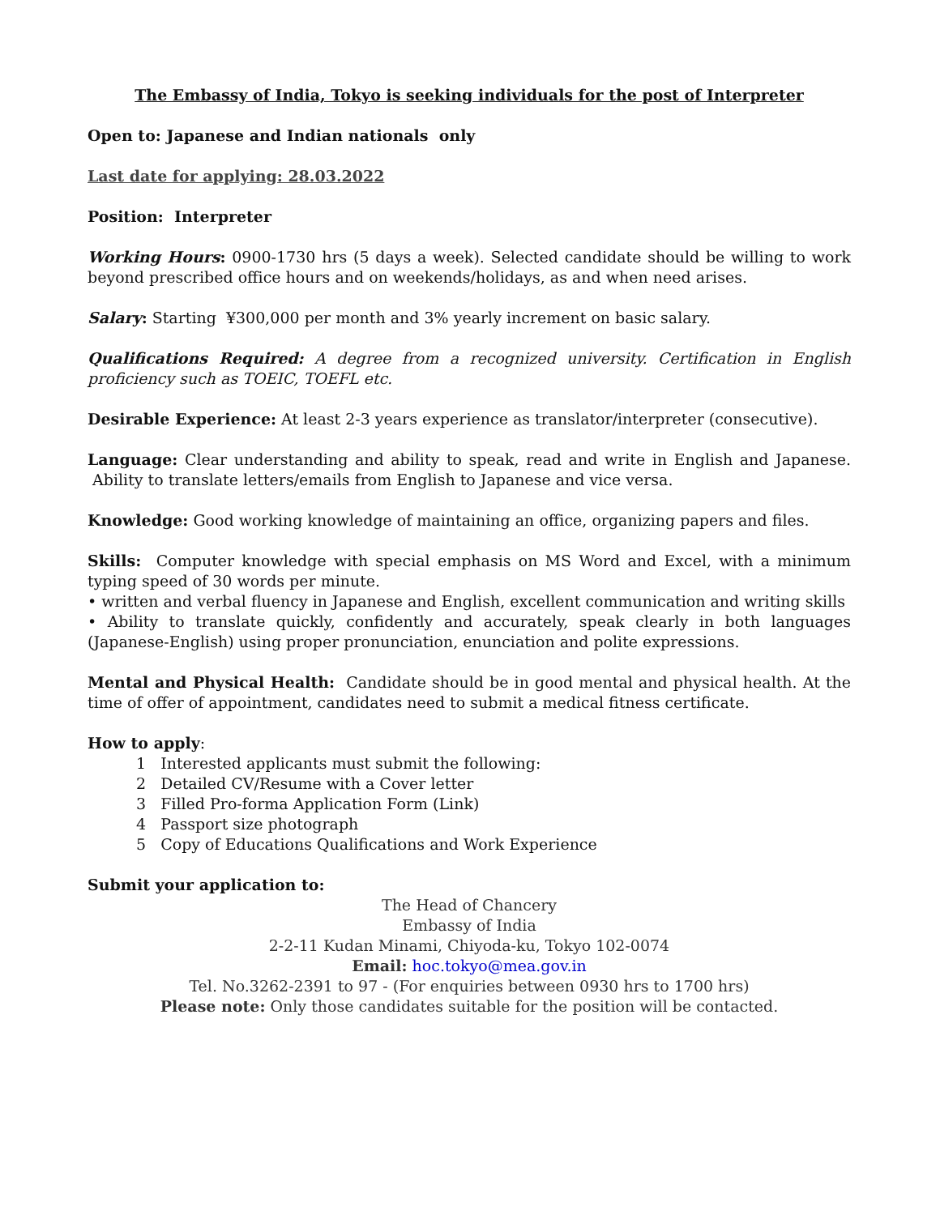The Embassy of India, Tokyo is seeking individuals for the post of Interpreter
Open to: Japanese and Indian nationals only
Last date for applying: 28.03.2022
Position: Interpreter
Working Hours: 0900-1730 hrs (5 days a week). Selected candidate should be willing to work beyond prescribed office hours and on weekends/holidays, as and when need arises.
Salary: Starting ¥300,000 per month and 3% yearly increment on basic salary.
Qualifications Required: A degree from a recognized university. Certification in English proficiency such as TOEIC, TOEFL etc.
Desirable Experience: At least 2-3 years experience as translator/interpreter (consecutive).
Language: Clear understanding and ability to speak, read and write in English and Japanese. Ability to translate letters/emails from English to Japanese and vice versa.
Knowledge: Good working knowledge of maintaining an office, organizing papers and files.
Skills: Computer knowledge with special emphasis on MS Word and Excel, with a minimum typing speed of 30 words per minute.
• written and verbal fluency in Japanese and English, excellent communication and writing skills
• Ability to translate quickly, confidently and accurately, speak clearly in both languages (Japanese-English) using proper pronunciation, enunciation and polite expressions.
Mental and Physical Health: Candidate should be in good mental and physical health. At the time of offer of appointment, candidates need to submit a medical fitness certificate.
How to apply:
1 Interested applicants must submit the following:
2 Detailed CV/Resume with a Cover letter
3 Filled Pro-forma Application Form (Link)
4 Passport size photograph
5 Copy of Educations Qualifications and Work Experience
Submit your application to:
The Head of Chancery
Embassy of India
2-2-11 Kudan Minami, Chiyoda-ku, Tokyo 102-0074
Email: hoc.tokyo@mea.gov.in
Tel. No.3262-2391 to 97 - (For enquiries between 0930 hrs to 1700 hrs)
Please note: Only those candidates suitable for the position will be contacted.